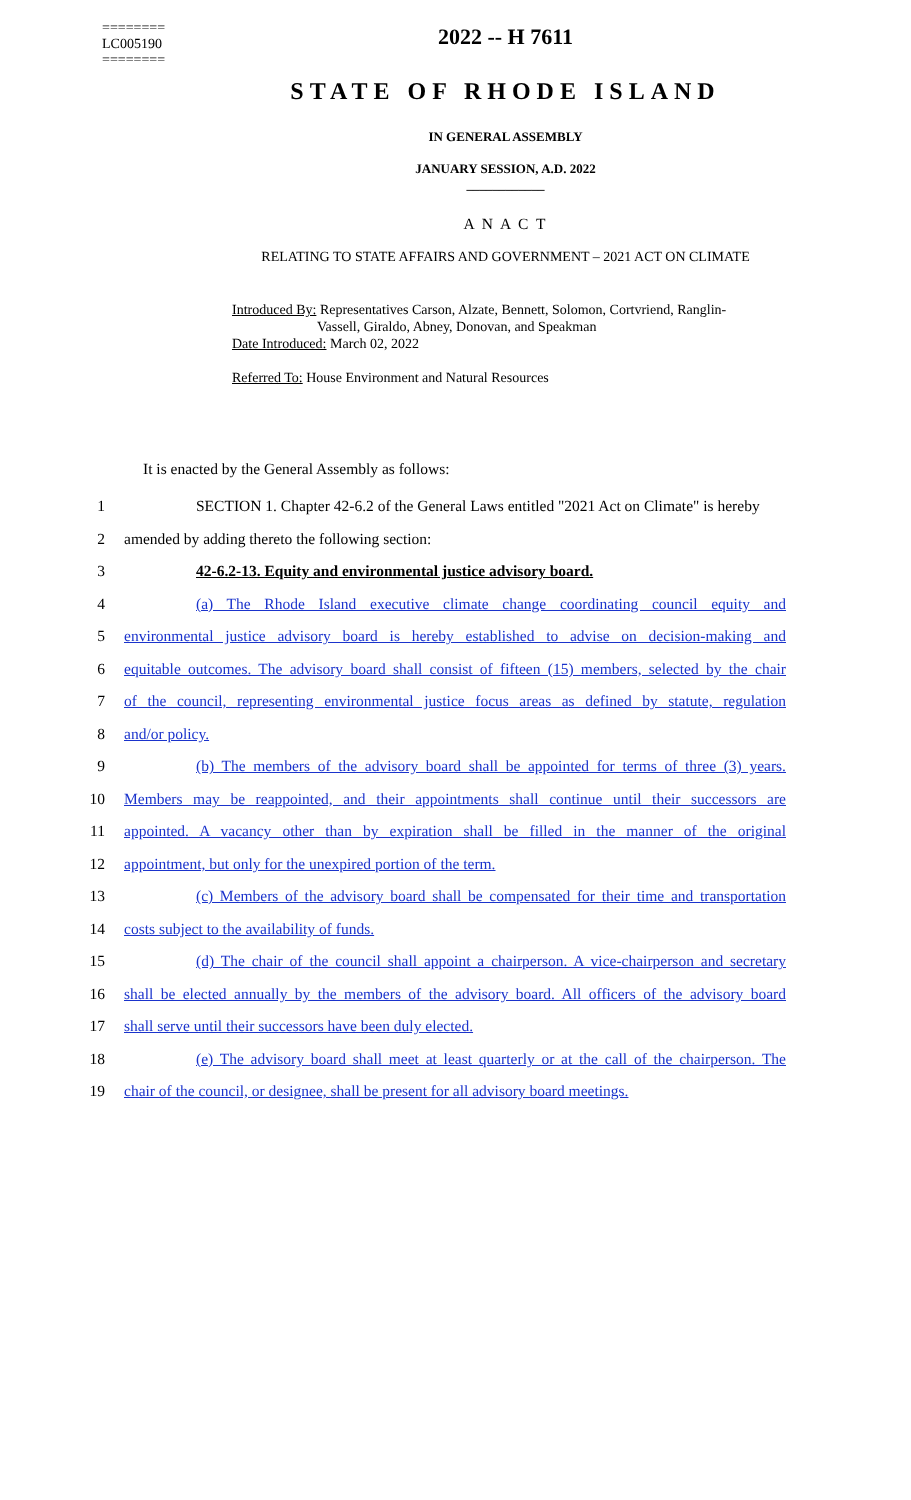========
LC005190
========
2022 -- H 7611
STATE OF RHODE ISLAND
IN GENERAL ASSEMBLY
JANUARY SESSION, A.D. 2022
____________
A N A C T
RELATING TO STATE AFFAIRS AND GOVERNMENT – 2021 ACT ON CLIMATE
Introduced By: Representatives Carson, Alzate, Bennett, Solomon, Cortvriend, Ranglin-
Vassell, Giraldo, Abney, Donovan, and Speakman
Date Introduced: March 02, 2022
Referred To: House Environment and Natural Resources
It is enacted by the General Assembly as follows:
1 SECTION 1. Chapter 42-6.2 of the General Laws entitled "2021 Act on Climate" is hereby
2 amended by adding thereto the following section:
3 42-6.2-13. Equity and environmental justice advisory board.
4 (a) The Rhode Island executive climate change coordinating council equity and
5 environmental justice advisory board is hereby established to advise on decision-making and
6 equitable outcomes. The advisory board shall consist of fifteen (15) members, selected by the chair
7 of the council, representing environmental justice focus areas as defined by statute, regulation
8 and/or policy.
9 (b) The members of the advisory board shall be appointed for terms of three (3) years.
10 Members may be reappointed, and their appointments shall continue until their successors are
11 appointed. A vacancy other than by expiration shall be filled in the manner of the original
12 appointment, but only for the unexpired portion of the term.
13 (c) Members of the advisory board shall be compensated for their time and transportation
14 costs subject to the availability of funds.
15 (d) The chair of the council shall appoint a chairperson. A vice-chairperson and secretary
16 shall be elected annually by the members of the advisory board. All officers of the advisory board
17 shall serve until their successors have been duly elected.
18 (e) The advisory board shall meet at least quarterly or at the call of the chairperson. The
19 chair of the council, or designee, shall be present for all advisory board meetings.